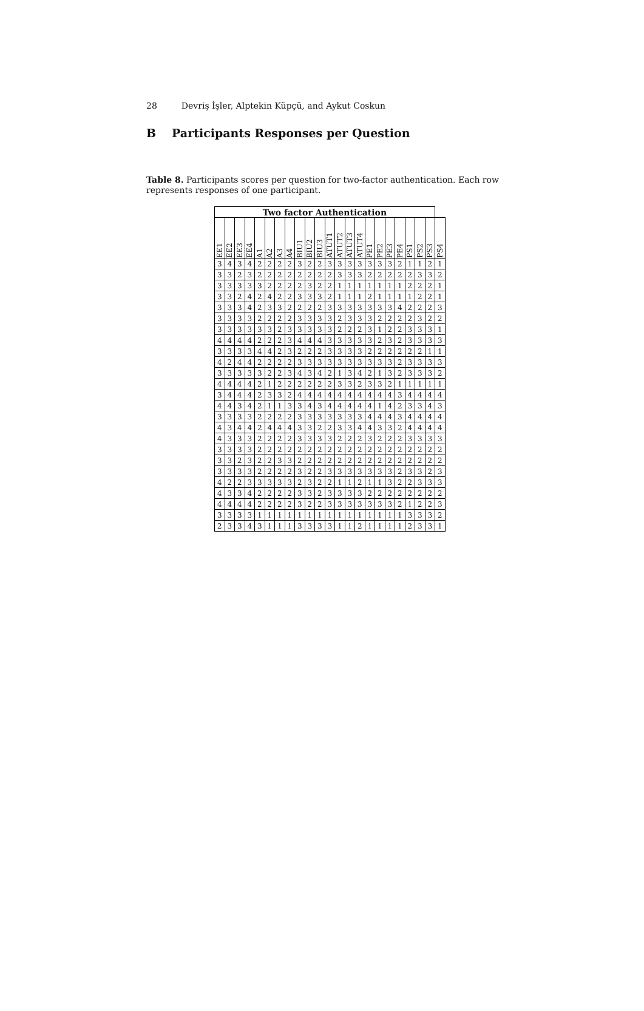28 Devriş İşler, Alptekin Küpçü, and Aykut Coskun
B Participants Responses per Question
Table 8. Participants scores per question for two-factor authentication. Each row represents responses of one participant.
| Two factor Authentication | | | | | | | | | | | | | | | | | | | | | | |
| --- | --- | --- | --- | --- | --- | --- | --- | --- | --- | --- | --- | --- | --- | --- | --- | --- | --- | --- | --- | --- | --- | --- |
| EE1 | EE2 | EE3 | EE4 | A1 | A2 | A3 | A4 | BIU1 | BIU2 | BIU3 | ATUT1 | ATUT2 | ATUT3 | ATUT4 | PE1 | PE2 | PE3 | PE4 | PS1 | PS2 | PS3 | PS4 |
| 3 | 4 | 3 | 4 | 2 | 2 | 2 | 2 | 3 | 2 | 2 | 3 | 3 | 3 | 3 | 3 | 3 | 3 | 2 | 1 | 1 | 2 | 1 |
| 3 | 3 | 2 | 3 | 2 | 2 | 2 | 2 | 2 | 2 | 2 | 2 | 3 | 3 | 3 | 2 | 2 | 2 | 2 | 2 | 3 | 3 | 2 |
| 3 | 3 | 3 | 3 | 3 | 2 | 2 | 2 | 2 | 3 | 2 | 2 | 1 | 1 | 1 | 1 | 1 | 1 | 1 | 2 | 2 | 2 | 1 |
| 3 | 3 | 2 | 4 | 2 | 4 | 2 | 2 | 3 | 3 | 3 | 2 | 1 | 1 | 1 | 2 | 1 | 1 | 1 | 1 | 2 | 2 | 1 |
| 3 | 3 | 3 | 4 | 2 | 3 | 3 | 2 | 2 | 2 | 2 | 3 | 3 | 3 | 3 | 3 | 3 | 3 | 4 | 2 | 2 | 2 | 3 |
| 3 | 3 | 3 | 3 | 2 | 2 | 2 | 2 | 3 | 3 | 3 | 3 | 2 | 3 | 3 | 3 | 2 | 2 | 2 | 2 | 3 | 2 | 2 |
| 3 | 3 | 3 | 3 | 3 | 3 | 2 | 3 | 3 | 3 | 3 | 3 | 2 | 2 | 2 | 3 | 1 | 2 | 2 | 3 | 3 | 3 | 1 |
| 4 | 4 | 4 | 4 | 2 | 2 | 2 | 3 | 4 | 4 | 4 | 3 | 3 | 3 | 3 | 3 | 2 | 3 | 2 | 3 | 3 | 3 | 3 |
| 3 | 3 | 3 | 3 | 4 | 4 | 2 | 3 | 2 | 2 | 2 | 3 | 3 | 3 | 3 | 2 | 2 | 2 | 2 | 2 | 2 | 1 | 1 |
| 4 | 2 | 4 | 4 | 2 | 2 | 2 | 2 | 3 | 3 | 3 | 3 | 3 | 3 | 3 | 3 | 3 | 3 | 2 | 3 | 3 | 3 | 3 |
| 3 | 3 | 3 | 3 | 3 | 2 | 2 | 3 | 4 | 3 | 4 | 2 | 1 | 3 | 4 | 2 | 1 | 3 | 2 | 3 | 3 | 3 | 2 |
| 4 | 4 | 4 | 4 | 2 | 1 | 2 | 2 | 2 | 2 | 2 | 2 | 3 | 3 | 2 | 3 | 3 | 2 | 1 | 1 | 1 | 1 | 1 |
| 3 | 4 | 4 | 4 | 2 | 3 | 3 | 2 | 4 | 4 | 4 | 4 | 4 | 4 | 4 | 4 | 4 | 4 | 3 | 4 | 4 | 4 | 4 |
| 4 | 4 | 3 | 4 | 2 | 1 | 1 | 3 | 3 | 4 | 3 | 4 | 4 | 4 | 4 | 4 | 1 | 4 | 2 | 3 | 3 | 4 | 3 |
| 3 | 3 | 3 | 3 | 2 | 2 | 2 | 2 | 3 | 3 | 3 | 3 | 3 | 3 | 3 | 4 | 4 | 4 | 3 | 4 | 4 | 4 | 4 |
| 4 | 3 | 4 | 4 | 2 | 4 | 4 | 4 | 3 | 3 | 2 | 2 | 3 | 3 | 4 | 4 | 3 | 3 | 2 | 4 | 4 | 4 | 4 |
| 4 | 3 | 3 | 3 | 2 | 2 | 2 | 2 | 3 | 3 | 3 | 3 | 2 | 2 | 2 | 3 | 2 | 2 | 2 | 3 | 3 | 3 | 3 |
| 3 | 3 | 3 | 3 | 2 | 2 | 2 | 2 | 2 | 2 | 2 | 2 | 2 | 2 | 2 | 2 | 2 | 2 | 2 | 2 | 2 | 2 | 2 |
| 3 | 3 | 2 | 3 | 2 | 2 | 3 | 3 | 2 | 2 | 2 | 2 | 2 | 2 | 2 | 2 | 2 | 2 | 2 | 2 | 2 | 2 | 2 |
| 3 | 3 | 3 | 3 | 2 | 2 | 2 | 2 | 3 | 2 | 2 | 3 | 3 | 3 | 3 | 3 | 3 | 3 | 2 | 3 | 3 | 2 | 3 |
| 4 | 2 | 2 | 3 | 3 | 3 | 3 | 3 | 2 | 3 | 2 | 2 | 1 | 1 | 2 | 1 | 1 | 3 | 2 | 2 | 3 | 3 | 3 |
| 4 | 3 | 3 | 4 | 2 | 2 | 2 | 2 | 3 | 3 | 2 | 3 | 3 | 3 | 3 | 2 | 2 | 2 | 2 | 2 | 2 | 2 | 2 |
| 4 | 4 | 4 | 4 | 2 | 2 | 2 | 2 | 3 | 2 | 2 | 3 | 3 | 3 | 3 | 3 | 3 | 3 | 2 | 1 | 2 | 2 | 3 |
| 3 | 3 | 3 | 3 | 1 | 1 | 1 | 1 | 1 | 1 | 1 | 1 | 1 | 1 | 1 | 1 | 1 | 1 | 1 | 3 | 3 | 3 | 2 |
| 2 | 3 | 3 | 4 | 3 | 1 | 1 | 1 | 3 | 3 | 3 | 3 | 1 | 1 | 2 | 1 | 1 | 1 | 1 | 2 | 3 | 3 | 1 |